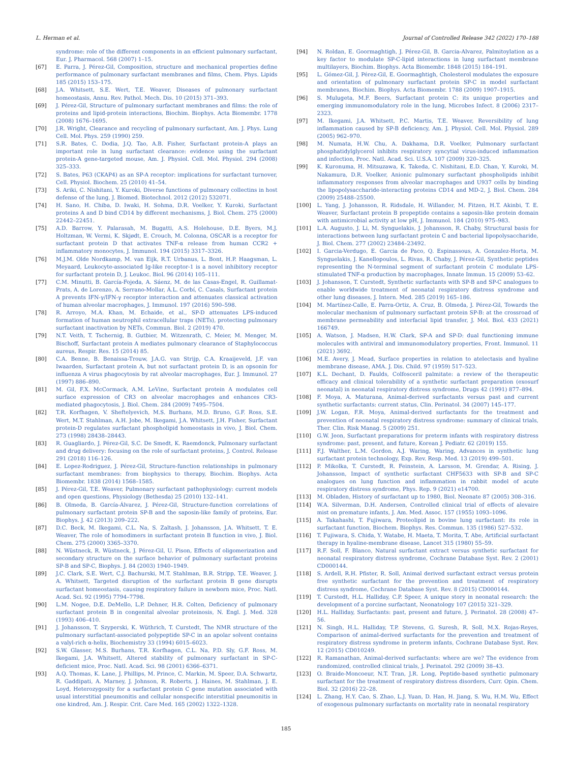L. Herman et al. Journal of Controlled Release 342 (2022) 170–188
syndrome: role of the different components in an efficient pulmonary surfactant, Eur. J. Pharmacol. 568 (2007) 1–15.
[67] E. Parra, J. Pérez-Gil, Composition, structure and mechanical properties define performance of pulmonary surfactant membranes and films, Chem. Phys. Lipids 185 (2015) 153–175.
[68] J.A. Whitsett, S.E. Wert, T.E. Weaver, Diseases of pulmonary surfactant homeostasis, Annu. Rev. Pathol. Mech. Dis. 10 (2015) 371–393.
[69] J. Pérez-Gil, Structure of pulmonary surfactant membranes and films: the role of proteins and lipid-protein interactions, Biochim. Biophys. Acta Biomembr. 1778 (2008) 1676–1695.
[70] J.R. Wright, Clearance and recycling of pulmonary surfactant, Am. J. Phys. Lung Cell. Mol. Phys. 259 (1990) 259.
[71] S.R. Bates, C. Dodia, J.Q. Tao, A.B. Fisher, Surfactant protein-A plays an important role in lung surfactant clearance: evidence using the surfactant protein-A gene-targeted mouse, Am. J. Physiol. Cell. Mol. Physiol. 294 (2008) 325–333.
[72] S. Bates, P63 (CKAP4) as an SP-A receptor: implications for surfactant turnover, Cell. Physiol. Biochem. 25 (2010) 41–54.
[73] S. Ariki, C. Nishitani, Y. Kuroki, Diverse functions of pulmonary collectins in host defense of the lung, J. Biomed. Biotechnol. 2012 (2012) 532071.
[74] H. Sano, H. Chiba, D. Iwaki, H. Sohma, D.R. Voelker, Y. Kuroki, Surfactant proteins A and D bind CD14 by different mechanisms, J. Biol. Chem. 275 (2000) 22442–22451.
[75] A.D. Barrow, Y. Palarasah, M. Bugatti, A.S. Holehouse, D.E. Byers, M.J. Holtzman, W. Vermi, K. Skjødt, E. Crouch, M. Colonna, OSCAR is a receptor for surfactant protein D that activates TNF-α release from human CCR2 + inflammatory monocytes, J. Immunol. 194 (2015) 3317–3326.
[76] M.J.M. Olde Nordkamp, M. van Eijk, R.T. Urbanus, L. Bont, H.P. Haagsman, L. Meyaard, Leukocyte-associated Ig-like receptor-1 is a novel inhibitory receptor for surfactant protein D, J. Leukoc. Biol. 96 (2014) 105–111.
[77] C.M. Minutti, B. García-Fojeda, A. Sáenz, M. de las Casas-Engel, R. Guillamat-Prats, A. de Lorenzo, A. Serrano-Mollar, Á.L. Corbí, C. Casals, Surfactant protein A prevents IFN-γ/IFN-γ receptor interaction and attenuates classical activation of human alveolar macrophages, J. Immunol. 197 (2016) 590–598.
[78] R. Arroyo, M.A. Khan, M. Echaide, et al., SP-D attenuates LPS-induced formation of human neutrophil extracellular traps (NETs), protecting pulmonary surfactant inactivation by NETs, Commun. Biol. 2 (2019) 470.
[79] N.T. Veith, T. Tschernig, B. Gutbier, M. Witzenrath, C. Meier, M. Menger, M. Bischoff, Surfactant protein A mediates pulmonary clearance of Staphylococcus aureus, Respir. Res. 15 (2014) 85.
[80] C.A. Benne, B. Benaissa-Trouw, J.A.G. van Strijp, C.A. Kraaijeveld, J.F. van Iwaarden, Surfactant protein A, but not surfactant protein D, is an opsonin for influenza A virus phagocytosis by rat alveolar macrophages, Eur. J. Immunol. 27 (1997) 886–890.
[81] M. Gil, F.X. McCormack, A.M. LeVine, Surfactant protein A modulates cell surface expression of CR3 on alveolar macrophages and enhances CR3-mediated phagocytosis, J. Biol. Chem. 284 (2009) 7495–7504.
[82] T.R. Korfhagen, V. Sheftelyevich, M.S. Burhans, M.D. Bruno, G.F. Ross, S.E. Wert, M.T. Stahlman, A.H. Jobe, M. Ikegami, J.A. Whitsett, J.H. Fisher, Surfactant protein-D regulates surfactant phospholipid homeostasis in vivo, J. Biol. Chem. 273 (1998) 28438–28443.
[83] R. Guagliardo, J. Pérez-Gil, S.C. De Smedt, K. Raemdonck, Pulmonary surfactant and drug delivery: focusing on the role of surfactant proteins, J. Control. Release 291 (2018) 116–126.
[84] E. Lopez-Rodriguez, J. Pérez-Gil, Structure-function relationships in pulmonary surfactant membranes: from biophysics to therapy, Biochim. Biophys. Acta Biomembr. 1838 (2014) 1568–1585.
[85] J. Pérez-Gil, T.E. Weaver, Pulmonary surfactant pathophysiology: current models and open questions, Physiology (Bethesda) 25 (2010) 132–141.
[86] B. Olmeda, B. García-Álvarez, J. Pérez-Gil, Structure-function correlations of pulmonary surfactant protein SP-B and the saposin-like family of proteins, Eur. Biophys. J. 42 (2013) 209–222.
[87] D.C. Beck, M. Ikegami, C.L. Na, S. Zaltash, J. Johansson, J.A. Whitsett, T. E. Weaver, The role of homodimers in surfactant protein B function in vivo, J. Biol. Chem. 275 (2000) 3365–3370.
[88] N. Wüstneck, R. Wüstneck, J. Pérez-Gil, U. Pison, Effects of oligomerization and secondary structure on the surface behavior of pulmonary surfactant proteins SP-B and SP-C, Biophys. J. 84 (2003) 1940–1949.
[89] J.C. Clark, S.E. Wert, C.J. Bachurski, M.T. Stahlman, B.R. Stripp, T.E. Weaver, J. A. Whitsett, Targeted disruption of the surfactant protein B gene disrupts surfactant homeostasis, causing respiratory failure in newborn mice, Proc. Natl. Acad. Sci. 92 (1995) 7794–7798.
[90] L.M. Nogee, D.E. DeMello, L.P. Dehner, H.R. Colten, Deficiency of pulmonary surfactant protein B in congenital alveolar proteinosis, N. Engl. J. Med. 328 (1993) 406–410.
[91] J. Johansson, T. Szyperski, K. Wüthrich, T. Curstedt, The NMR structure of the pulmonary surfactant-associated polypeptide SP-C in an apolar solvent contains a valyl-rich α-helix, Biochemistry 33 (1994) 6015–6023.
[92] S.W. Glasser, M.S. Burhans, T.R. Korfhagen, C.L. Na, P.D. Sly, G.F. Ross, M. Ikegami, J.A. Whitsett, Altered stability of pulmonary surfactant in SP-C-deficient mice, Proc. Natl. Acad. Sci. 98 (2001) 6366–6371.
[93] A.Q. Thomas, K. Lane, J. Phillips, M. Prince, C. Markin, M. Speer, D.A. Schwartz, R. Gaddipati, A. Marney, J. Johnson, R. Roberts, J. Haines, M. Stahlman, J. E. Loyd, Heterozygosity for a surfactant protein C gene mutation associated with usual interstitial pneumonitis and cellular nonspecific interstitial pneumonitis in one kindred, Am. J. Respir. Crit. Care Med. 165 (2002) 1322–1328.
[94] N. Roldan, E. Goormaghtigh, J. Pérez-Gil, B. Garcia-Alvarez, Palmitoylation as a key factor to modulate SP-C-lipid interactions in lung surfactant membrane multilayers, Biochim. Biophys. Acta Biomembr. 1848 (2015) 184–191.
[95] L. Gómez-Gil, J. Pérez-Gil, E. Goormaghtigh, Cholesterol modulates the exposure and orientation of pulmonary surfactant protein SP-C in model surfactant membranes, Biochim. Biophys. Acta Biomembr. 1788 (2009) 1907–1915.
[96] S. Mulugeta, M.F. Beers, Surfactant protein C: its unique properties and emerging immunomodulatory role in the lung, Microbes Infect. 8 (2006) 2317–2323.
[97] M. Ikegami, J.A. Whitsett, P.C. Martis, T.E. Weaver, Reversibility of lung inflammation caused by SP-B deficiency, Am. J. Physiol. Cell. Mol. Physiol. 289 (2005) 962–970.
[98] M. Numata, H.W. Chu, A. Dakhama, D.R. Voelker, Pulmonary surfactant phosphatidylglycerol inhibits respiratory syncytial virus-induced inflammation and infection, Proc. Natl. Acad. Sci. U.S.A. 107 (2009) 320–325.
[99] K. Kuronuma, H. Mitsuzawa, K. Takeda, C. Nishitani, E.D. Chan, Y. Kuroki, M. Nakamura, D.R. Voelker, Anionic pulmonary surfactant phospholipids inhibit inflammatory responses from alveolar macrophages and U937 cells by binding the lipopolysaccharide-interacting proteins CD14 and MD-2, J. Biol. Chem. 284 (2009) 25488–25500.
[100] L. Yang, J. Johansson, R. Ridsdale, H. Willander, M. Fitzen, H.T. Akinbi, T. E. Weaver, Surfactant protein B propeptide contains a saposin-like protein domain with antimicrobial activity at low pH, J. Immunol. 184 (2010) 975–983.
[101] L.A. Augusto, J. Li, M. Synguelakis, J. Johansson, R. Chaby, Structural basis for interactions between lung surfactant protein C and bacterial lipopolysaccharide, J. Biol. Chem. 277 (2002) 23484–23492.
[102] I. Garcia-Verdugo, E. Garcia de Paco, Q. Espinassous, A. Gonzalez-Horta, M. Synguelakis, J. Kanellopoulos, L. Rivas, R. Chaby, J. Pérez-Gil, Synthetic peptides representing the N-terminal segment of surfactant protein C modulate LPS-stimulated TNF-α production by macrophages, Innate Immun. 15 (2009) 53–62.
[103] J. Johansson, T. Curstedt, Synthetic surfactants with SP-B and SP-C analogues to enable worldwide treatment of neonatal respiratory distress syndrome and other lung diseases, J. Intern. Med. 285 (2019) 165–186.
[104] M. Martínez-Calle, E. Parra-Ortiz, A. Cruz, B. Olmeda, J. Pérez-Gil, Towards the molecular mechanism of pulmonary surfactant protein SP-B: at the crossroad of membrane permeability and interfacial lipid transfer, J. Mol. Biol. 433 (2021) 166749.
[105] A. Watson, J. Madsen, H.W. Clark, SP-A and SP-D: dual functioning immune molecules with antiviral and immunomodulatory properties, Front. Immunol. 11 (2021) 3692.
[106] M.E. Avery, J. Mead, Surface properties in relation to atelectasis and hyaline membrane disease, AMA. J. Dis. Child. 97 (1959) 517–523.
[107] K.L. Dechant, D. Faulds, Colfosceril palmitate: a review of the therapeutic efficacy and clinical tolerability of a synthetic surfactant preparation (exosurf neonatal) in neonatal respiratory distress syndrome, Drugs 42 (1991) 877–894.
[108] F. Moya, A. Maturana, Animal-derived surfactants versus past and current synthetic surfactants: current status, Clin. Perinatol. 34 (2007) 145–177.
[109] J.W. Logan, F.R. Moya, Animal-derived surfactants for the treatment and prevention of neonatal respiratory distress syndrome: summary of clinical trials, Ther. Clin. Risk Manag. 5 (2009) 251.
[110] G.W. Jeon, Surfactant preparations for preterm infants with respiratory distress syndrome: past, present, and future, Korean J. Pediatr. 62 (2019) 155.
[111] F.J. Walther, L.M. Gordon, A.J. Waring, Waring, Advances in synthetic lung surfactant protein technology, Exp. Rev. Resp. Med. 13 (2019) 499–501.
[112] P. Mikolka, T. Curstedt, R. Feinstein, A. Larsson, M. Grendar, A. Rising, J. Johansson, Impact of synthetic surfactant CHF5633 with SP-B and SP-C analogues on lung function and inflammation in rabbit model of acute respiratory distress syndrome, Phys. Rep. 9 (2021) e14700.
[113] M. Obladen, History of surfactant up to 1980, Biol. Neonate 87 (2005) 308–316.
[114] W.A. Silverman, D.H. Andersen, Controlled clinical trial of effects of alevaire mist on premature infants, J. Am. Med. Assoc. 157 (1955) 1093–1096.
[115] A. Takahashi, T. Fujiwara, Proteolipid in bovine lung surfactant: its role in surfactant function, Biochem. Biophys. Res. Commun. 135 (1986) 527–532.
[116] T. Fujiwara, S. Chida, Y. Watabe, H. Maeta, T. Morita, T. Abe, Artificial surfactant therapy in hyaline-membrane disease, Lancet 315 (1980) 55–59.
[117] R.F. Soll, F. Blanco, Natural surfactant extract versus synthetic surfactant for neonatal respiratory distress syndrome, Cochrane Database Syst. Rev. 2 (2001) CD000144.
[118] S. Ardell, R.H. Pfister, R. Soll, Animal derived surfactant extract versus protein free synthetic surfactant for the prevention and treatment of respiratory distress syndrome, Cochrane Database Syst. Rev. 8 (2015) CD000144.
[119] T. Curstedt, H.L. Halliday, C.P. Speer, A unique story in neonatal research: the development of a porcine surfactant, Neonatology 107 (2015) 321–329.
[120] H.L. Halliday, Surfactants: past, present and future, J. Perinatol. 28 (2008) 47–56.
[121] N. Singh, H.L. Halliday, T.P. Stevens, G. Suresh, R. Soll, M.X. Rojas-Reyes, Comparison of animal-derived surfactants for the prevention and treatment of respiratory distress syndrome in preterm infants, Cochrane Database Syst. Rev. 12 (2015) CD010249.
[122] R. Ramanathan, Animal-derived surfactants: where are we? The evidence from randomized, controlled clinical trials, J. Perinatol. 292 (2009) 38–43.
[123] O. Braide-Moncoeur, N.T. Tran, J.R. Long, Peptide-based synthetic pulmonary surfactant for the treatment of respiratory distress disorders, Curr. Opin. Chem. Biol. 32 (2016) 22–28.
[124] L. Zhang, H.Y. Cao, S. Zhao, L.J. Yuan, D. Han, H. Jiang, S. Wu, H.M. Wu, Effect of exogenous pulmonary surfactants on mortality rate in neonatal respiratory
185